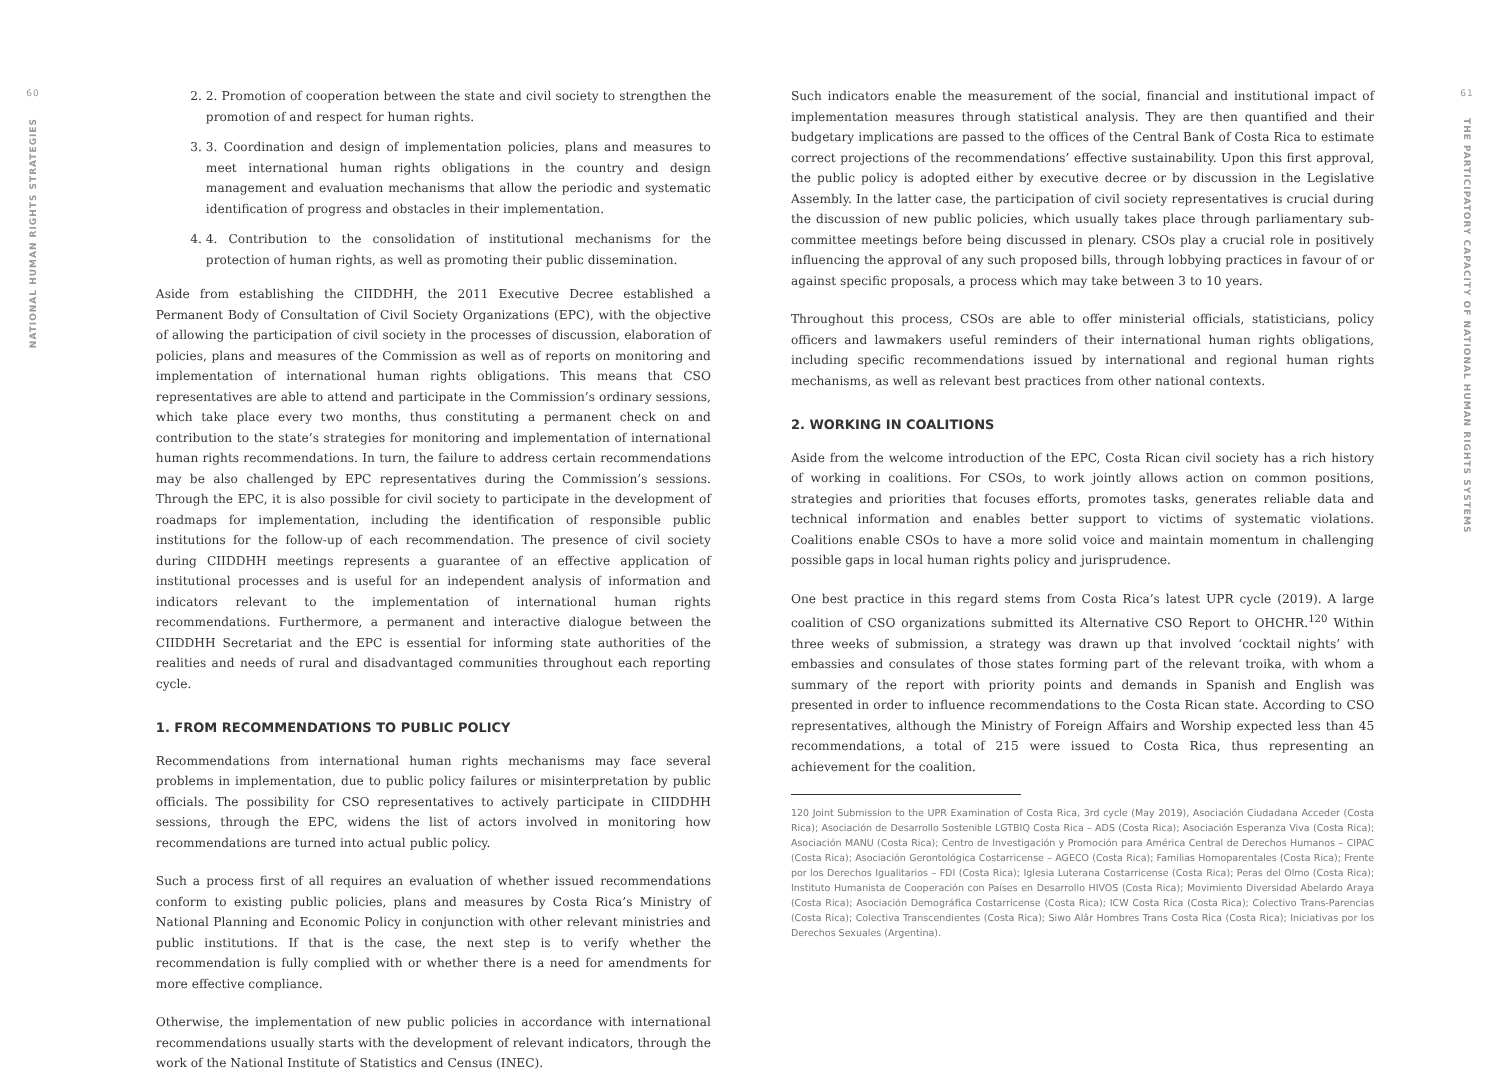60
NATIONAL HUMAN RIGHTS STRATEGIES
2. 2. Promotion of cooperation between the state and civil society to strengthen the promotion of and respect for human rights.
3. 3. Coordination and design of implementation policies, plans and measures to meet international human rights obligations in the country and design management and evaluation mechanisms that allow the periodic and systematic identification of progress and obstacles in their implementation.
4. 4. Contribution to the consolidation of institutional mechanisms for the protection of human rights, as well as promoting their public dissemination.
Aside from establishing the CIIDDHH, the 2011 Executive Decree established a Permanent Body of Consultation of Civil Society Organizations (EPC), with the objective of allowing the participation of civil society in the processes of discussion, elaboration of policies, plans and measures of the Commission as well as of reports on monitoring and implementation of international human rights obligations. This means that CSO representatives are able to attend and participate in the Commission’s ordinary sessions, which take place every two months, thus constituting a permanent check on and contribution to the state’s strategies for monitoring and implementation of international human rights recommendations. In turn, the failure to address certain recommendations may be also challenged by EPC representatives during the Commission’s sessions. Through the EPC, it is also possible for civil society to participate in the development of roadmaps for implementation, including the identification of responsible public institutions for the follow-up of each recommendation. The presence of civil society during CIIDDHH meetings represents a guarantee of an effective application of institutional processes and is useful for an independent analysis of information and indicators relevant to the implementation of international human rights recommendations. Furthermore, a permanent and interactive dialogue between the CIIDDHH Secretariat and the EPC is essential for informing state authorities of the realities and needs of rural and disadvantaged communities throughout each reporting cycle.
1. FROM RECOMMENDATIONS TO PUBLIC POLICY
Recommendations from international human rights mechanisms may face several problems in implementation, due to public policy failures or misinterpretation by public officials. The possibility for CSO representatives to actively participate in CIIDDHH sessions, through the EPC, widens the list of actors involved in monitoring how recommendations are turned into actual public policy.
Such a process first of all requires an evaluation of whether issued recommendations conform to existing public policies, plans and measures by Costa Rica’s Ministry of National Planning and Economic Policy in conjunction with other relevant ministries and public institutions. If that is the case, the next step is to verify whether the recommendation is fully complied with or whether there is a need for amendments for more effective compliance.
Otherwise, the implementation of new public policies in accordance with international recommendations usually starts with the development of relevant indicators, through the work of the National Institute of Statistics and Census (INEC).
Such indicators enable the measurement of the social, financial and institutional impact of implementation measures through statistical analysis. They are then quantified and their budgetary implications are passed to the offices of the Central Bank of Costa Rica to estimate correct projections of the recommendations’ effective sustainability. Upon this first approval, the public policy is adopted either by executive decree or by discussion in the Legislative Assembly. In the latter case, the participation of civil society representatives is crucial during the discussion of new public policies, which usually takes place through parliamentary sub-committee meetings before being discussed in plenary. CSOs play a crucial role in positively influencing the approval of any such proposed bills, through lobbying practices in favour of or against specific proposals, a process which may take between 3 to 10 years.
Throughout this process, CSOs are able to offer ministerial officials, statisticians, policy officers and lawmakers useful reminders of their international human rights obligations, including specific recommendations issued by international and regional human rights mechanisms, as well as relevant best practices from other national contexts.
2. WORKING IN COALITIONS
Aside from the welcome introduction of the EPC, Costa Rican civil society has a rich history of working in coalitions. For CSOs, to work jointly allows action on common positions, strategies and priorities that focuses efforts, promotes tasks, generates reliable data and technical information and enables better support to victims of systematic violations. Coalitions enable CSOs to have a more solid voice and maintain momentum in challenging possible gaps in local human rights policy and jurisprudence.
One best practice in this regard stems from Costa Rica’s latest UPR cycle (2019). A large coalition of CSO organizations submitted its Alternative CSO Report to OHCHR.<sup>120</sup> Within three weeks of submission, a strategy was drawn up that involved ‘cocktail nights’ with embassies and consulates of those states forming part of the relevant troika, with whom a summary of the report with priority points and demands in Spanish and English was presented in order to influence recommendations to the Costa Rican state. According to CSO representatives, although the Ministry of Foreign Affairs and Worship expected less than 45 recommendations, a total of 215 were issued to Costa Rica, thus representing an achievement for the coalition.
120 Joint Submission to the UPR Examination of Costa Rica, 3rd cycle (May 2019), Asociación Ciudadana Acceder (Costa Rica); Asociación de Desarrollo Sostenible LGTBIQ Costa Rica – ADS (Costa Rica); Asociación Esperanza Viva (Costa Rica); Asociación MANU (Costa Rica); Centro de Investigación y Promoción para América Central de Derechos Humanos – CIPAC (Costa Rica); Asociación Gerontológica Costarricense – AGECO (Costa Rica); Familias Homoparentales (Costa Rica); Frente por los Derechos Igualitarios – FDI (Costa Rica); Iglesia Luterana Costarricense (Costa Rica); Peras del Olmo (Costa Rica); Instituto Humanista de Cooperación con Países en Desarrollo HIVOS (Costa Rica); Movimiento Diversidad Abelardo Araya (Costa Rica); Asociación Demográfica Costarricense (Costa Rica); ICW Costa Rica (Costa Rica); Colectivo Trans-Parencias (Costa Rica); Colectiva Transcendientes (Costa Rica); Siwo Alâr Hombres Trans Costa Rica (Costa Rica); Iniciativas por los Derechos Sexuales (Argentina).
61
THE PARTICIPATORY CAPACITY OF NATIONAL HUMAN RIGHTS SYSTEMS